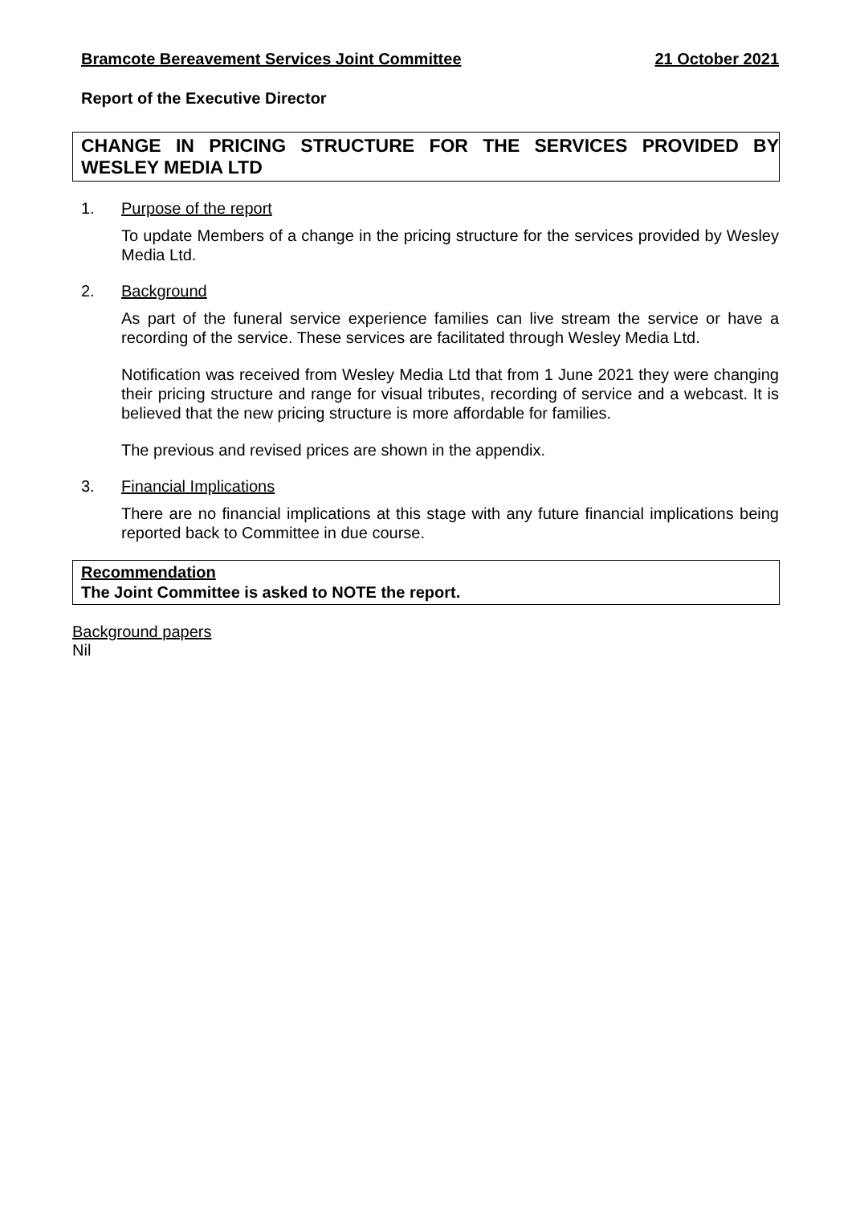Bramcote Bereavement Services Joint Committee 21 October 2021
Report of the Executive Director
CHANGE IN PRICING STRUCTURE FOR THE SERVICES PROVIDED BY WESLEY MEDIA LTD
1. Purpose of the report
To update Members of a change in the pricing structure for the services provided by Wesley Media Ltd.
2. Background
As part of the funeral service experience families can live stream the service or have a recording of the service. These services are facilitated through Wesley Media Ltd.
Notification was received from Wesley Media Ltd that from 1 June 2021 they were changing their pricing structure and range for visual tributes, recording of service and a webcast. It is believed that the new pricing structure is more affordable for families.
The previous and revised prices are shown in the appendix.
3. Financial Implications
There are no financial implications at this stage with any future financial implications being reported back to Committee in due course.
Recommendation
The Joint Committee is asked to NOTE the report.
Background papers
Nil